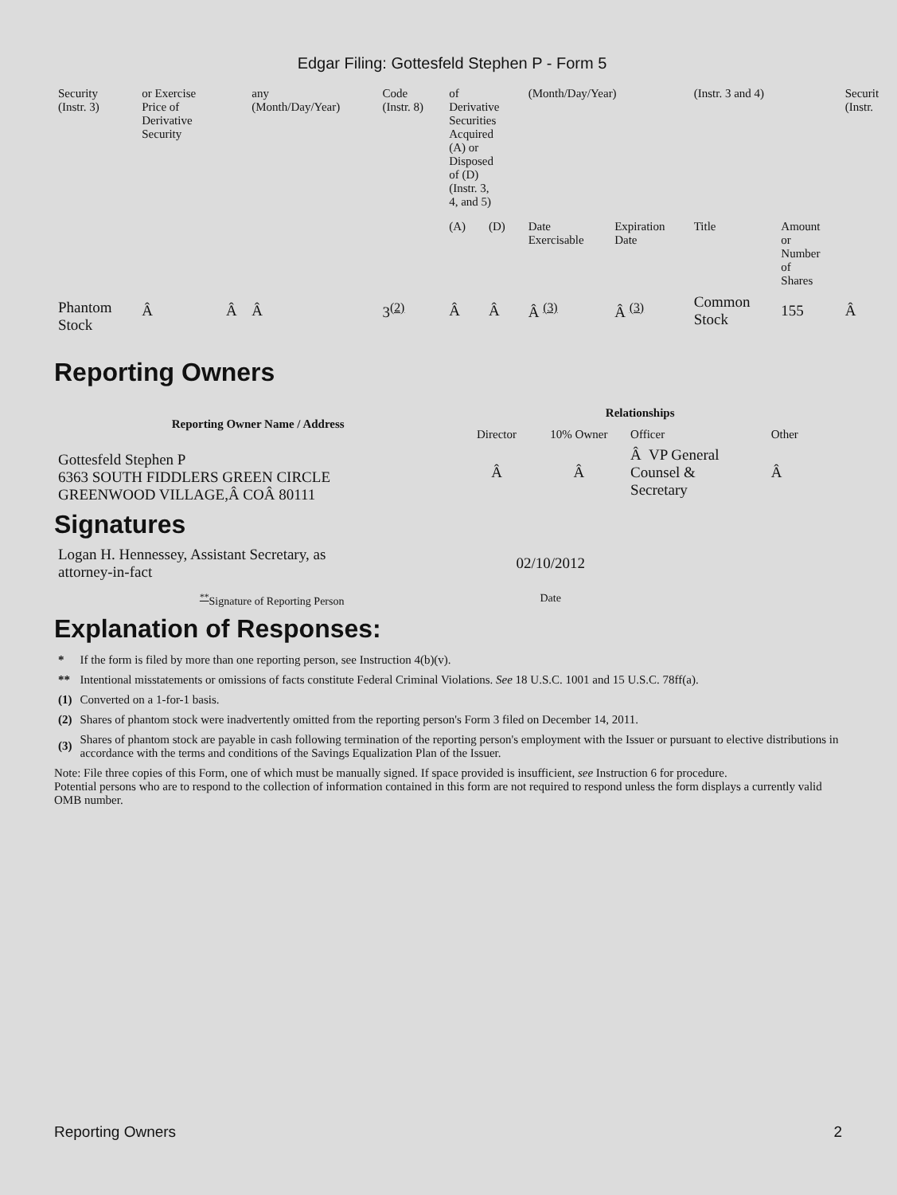Edgar Filing: Gottesfeld Stephen P - Form 5
| Security (Instr. 3) | or Exercise Price of Derivative Security | | any (Month/Day/Year) | Code (Instr. 8) | of Derivative Securities Acquired (A) or Disposed of (D) (Instr. 3, 4, and 5) | | (Month/Day/Year) | | (Instr. 3 and 4) | | Securit (Instr. |
| | | | | | (A) | (D) | Date Exercisable | Expiration Date | Title | Amount or Number of Shares | |
| Phantom Stock | Â | Â | Â | 3<sup>(2)</sup> | Â | Â | Â <sup>(3)</sup> | Â <sup>(3)</sup> | Common Stock | 155 | Â |
Reporting Owners
| Reporting Owner Name / Address | Relationships | | | |
| --- | --- | --- | --- | --- |
| | Director | 10% Owner | Officer | Other |
| Gottesfeld Stephen P 6363 SOUTH FIDDLERS GREEN CIRCLE GREENWOOD VILLAGE,Â COÂ 80111 | Â | Â | Â VP General Counsel & Secretary | Â |
Signatures
| Logan H. Hennessey, Assistant Secretary, as attorney-in-fact | 02/10/2012 |
| <sup>**</sup> Signature of Reporting Person | Date |
Explanation of Responses:
| * | If the form is filed by more than one reporting person, see Instruction 4(b)(v). |
| ** | Intentional misstatements or omissions of facts constitute Federal Criminal Violations. See 18 U.S.C. 1001 and 15 U.S.C. 78ff(a). |
| (1) | Converted on a 1-for-1 basis. |
| (2) | Shares of phantom stock were inadvertently omitted from the reporting person's Form 3 filed on December 14, 2011. |
| (3) | Shares of phantom stock are payable in cash following termination of the reporting person's employment with the Issuer or pursuant to elective distributions in accordance with the terms and conditions of the Savings Equalization Plan of the Issuer. |
Note: File three copies of this Form, one of which must be manually signed. If space provided is insufficient, see Instruction 6 for procedure.
Potential persons who are to respond to the collection of information contained in this form are not required to respond unless the form displays a currently valid OMB number.
Reporting Owners 2